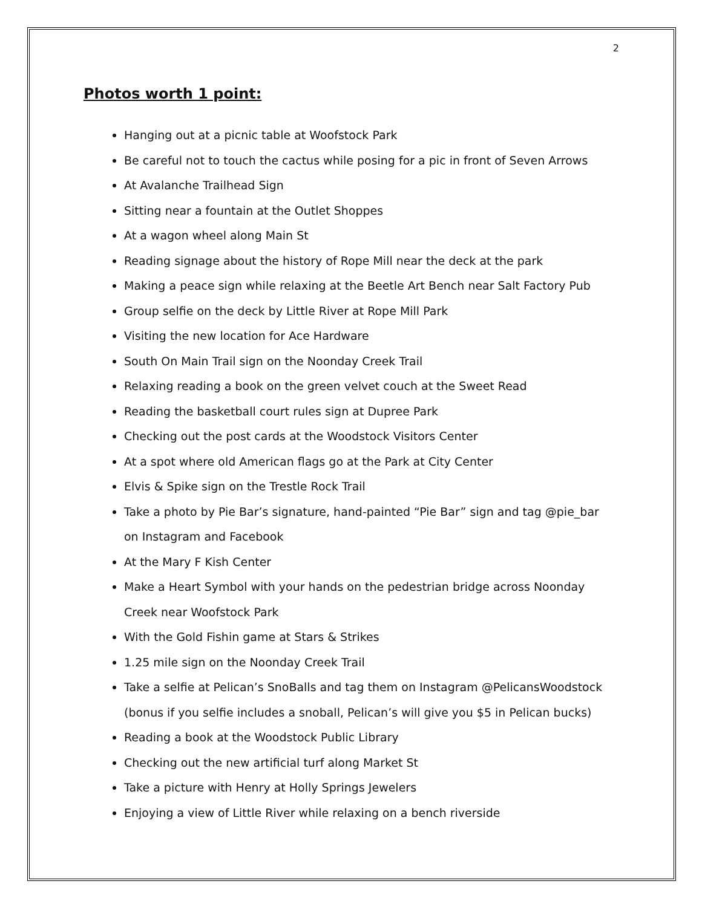2
Photos worth 1 point:
Hanging out at a picnic table at Woofstock Park
Be careful not to touch the cactus while posing for a pic in front of Seven Arrows
At Avalanche Trailhead Sign
Sitting near a fountain at the Outlet Shoppes
At a wagon wheel along Main St
Reading signage about the history of Rope Mill near the deck at the park
Making a peace sign while relaxing at the Beetle Art Bench near Salt Factory Pub
Group selfie on the deck by Little River at Rope Mill Park
Visiting the new location for Ace Hardware
South On Main Trail sign on the Noonday Creek Trail
Relaxing reading a book on the green velvet couch at the Sweet Read
Reading the basketball court rules sign at Dupree Park
Checking out the post cards at the Woodstock Visitors Center
At a spot where old American flags go at the Park at City Center
Elvis & Spike sign on the Trestle Rock Trail
Take a photo by Pie Bar’s signature, hand-painted “Pie Bar” sign and tag @pie_bar on Instagram and Facebook
At the Mary F Kish Center
Make a Heart Symbol with your hands on the pedestrian bridge across Noonday Creek near Woofstock Park
With the Gold Fishin game at Stars & Strikes
1.25 mile sign on the Noonday Creek Trail
Take a selfie at Pelican’s SnoBalls and tag them on Instagram @PelicansWoodstock (bonus if you selfie includes a snoball, Pelican’s will give you $5 in Pelican bucks)
Reading a book at the Woodstock Public Library
Checking out the new artificial turf along Market St
Take a picture with Henry at Holly Springs Jewelers
Enjoying a view of Little River while relaxing on a bench riverside